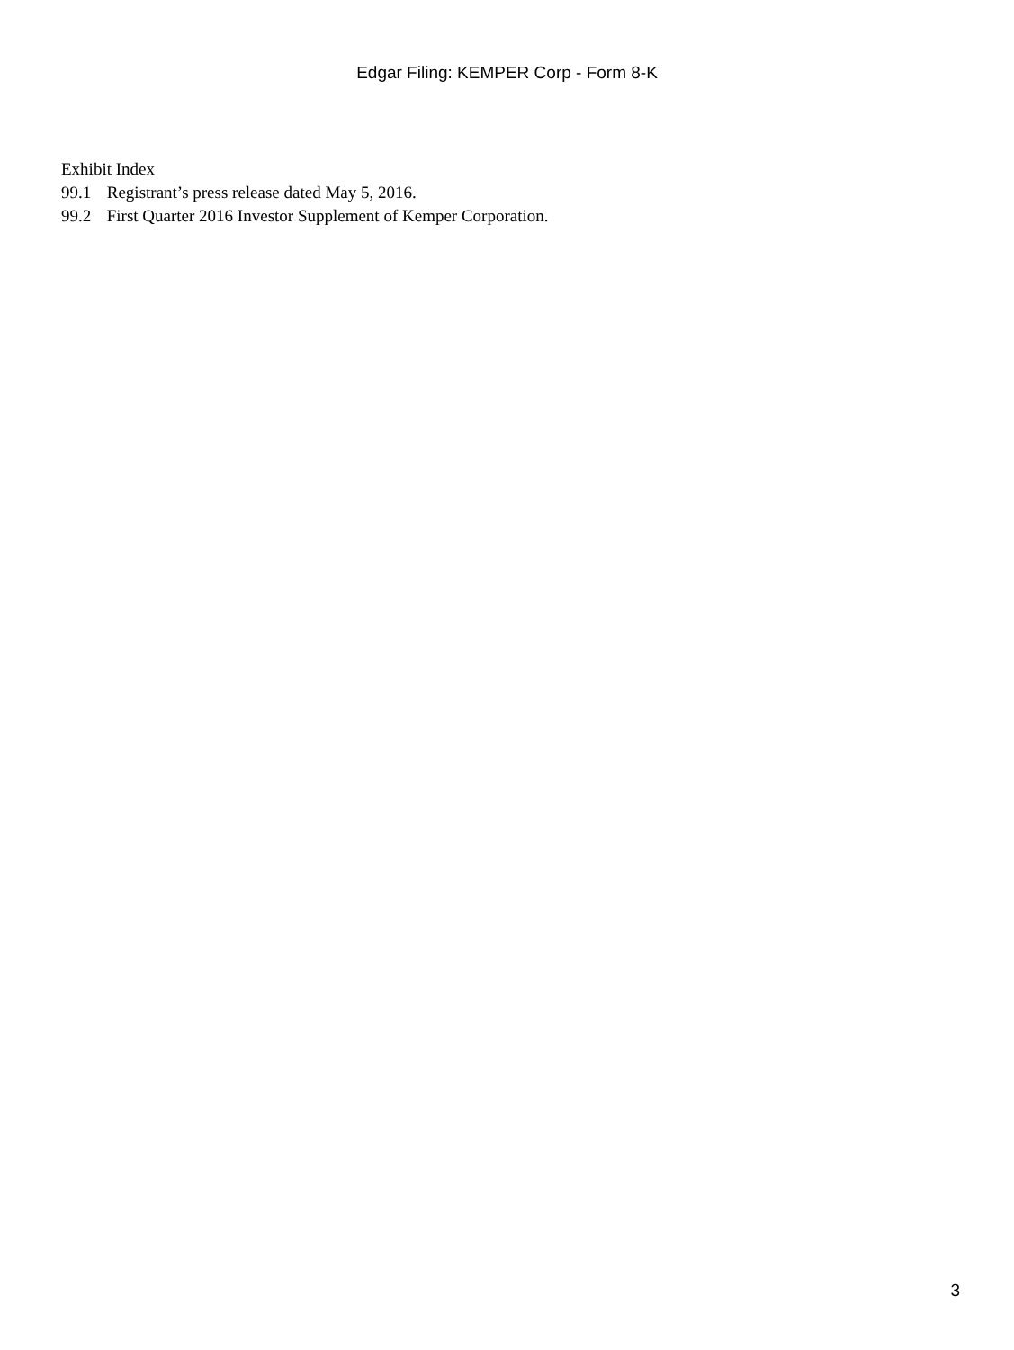Edgar Filing: KEMPER Corp - Form 8-K
Exhibit Index
99.1 Registrant’s press release dated May 5, 2016.
99.2 First Quarter 2016 Investor Supplement of Kemper Corporation.
3